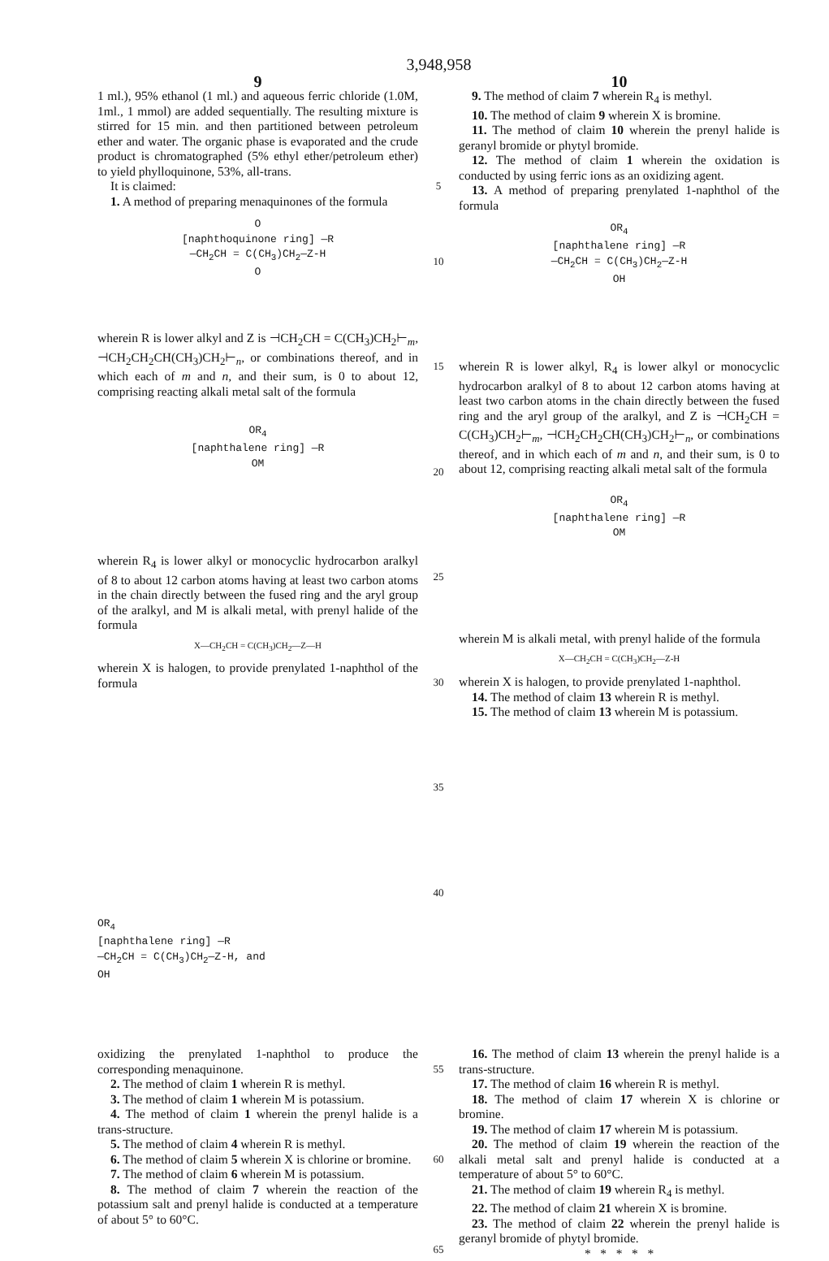3,948,958
9
1 ml.), 95% ethanol (1 ml.) and aqueous ferric chloride (1.0M, 1ml., 1 mmol) are added sequentially. The resulting mixture is stirred for 15 min. and then partitioned between petroleum ether and water. The organic phase is evaporated and the crude product is chromatographed (5% ethyl ether/petroleum ether) to yield phylloquinone, 53%, all-trans.
It is claimed:
1. A method of preparing menaquinones of the formula
O
[naphthoquinone ring] —R
—CH<sub>2</sub>CH = C(CH<sub>3</sub>)CH<sub>2</sub>—Z-H
O
wherein R is lower alkyl and Z is ⊣CH<sub>2</sub>CH = C(CH<sub>3</sub>)CH<sub>2</sub>⊢<sub>m</sub>, ⊣CH<sub>2</sub>CH<sub>2</sub>CH(CH<sub>3</sub>)CH<sub>2</sub>⊢<sub>n</sub>, or combinations thereof, and in which each of m and n, and their sum, is 0 to about 12, comprising reacting alkali metal salt of the formula
OR<sub>4</sub>
[naphthalene ring] —R
OM
wherein R<sub>4</sub> is lower alkyl or monocyclic hydrocarbon aralkyl of 8 to about 12 carbon atoms having at least two carbon atoms in the chain directly between the fused ring and the aryl group of the aralkyl, and M is alkali metal, with prenyl halide of the formula
X—CH<sub>2</sub>CH = C(CH<sub>3</sub>)CH<sub>2</sub>—Z—H
wherein X is halogen, to provide prenylated 1-naphthol of the formula
5
10
15
20
25
30
35
40
10
9. The method of claim 7 wherein R<sub>4</sub> is methyl.
10. The method of claim 9 wherein X is bromine.
11. The method of claim 10 wherein the prenyl halide is geranyl bromide or phytyl bromide.
12. The method of claim 1 wherein the oxidation is conducted by using ferric ions as an oxidizing agent.
13. A method of preparing prenylated 1-naphthol of the formula
OR<sub>4</sub>
[naphthalene ring] —R
—CH<sub>2</sub>CH = C(CH<sub>3</sub>)CH<sub>2</sub>—Z-H
OH
wherein R is lower alkyl, R<sub>4</sub> is lower alkyl or monocyclic hydrocarbon aralkyl of 8 to about 12 carbon atoms having at least two carbon atoms in the chain directly between the fused ring and the aryl group of the aralkyl, and Z is ⊣CH<sub>2</sub>CH = C(CH<sub>3</sub>)CH<sub>2</sub>⊢<sub>m</sub>, ⊣CH<sub>2</sub>CH<sub>2</sub>CH(CH<sub>3</sub>)CH<sub>2</sub>⊢<sub>n</sub>, or combinations thereof, and in which each of m and n, and their sum, is 0 to about 12, comprising reacting alkali metal salt of the formula
OR<sub>4</sub>
[naphthalene ring] —R
OM
wherein M is alkali metal, with prenyl halide of the formula
X—CH<sub>2</sub>CH = C(CH<sub>3</sub>)CH<sub>2</sub>—Z-H
wherein X is halogen, to provide prenylated 1-naphthol.
14. The method of claim 13 wherein R is methyl.
15. The method of claim 13 wherein M is potassium.
OR<sub>4</sub>
[naphthalene ring] —R
—CH<sub>2</sub>CH = C(CH<sub>3</sub>)CH<sub>2</sub>—Z-H, and
OH
oxidizing the prenylated 1-naphthol to produce the corresponding menaquinone.
2. The method of claim 1 wherein R is methyl.
3. The method of claim 1 wherein M is potassium.
4. The method of claim 1 wherein the prenyl halide is a trans-structure.
5. The method of claim 4 wherein R is methyl.
6. The method of claim 5 wherein X is chlorine or bromine.
7. The method of claim 6 wherein M is potassium.
8. The method of claim 7 wherein the reaction of the potassium salt and prenyl halide is conducted at a temperature of about 5° to 60°C.
55
60
65
16. The method of claim 13 wherein the prenyl halide is a trans-structure.
17. The method of claim 16 wherein R is methyl.
18. The method of claim 17 wherein X is chlorine or bromine.
19. The method of claim 17 wherein M is potassium.
20. The method of claim 19 wherein the reaction of the alkali metal salt and prenyl halide is conducted at a temperature of about 5° to 60°C.
21. The method of claim 19 wherein R<sub>4</sub> is methyl.
22. The method of claim 21 wherein X is bromine.
23. The method of claim 22 wherein the prenyl halide is geranyl bromide of phytyl bromide.
* * * * *